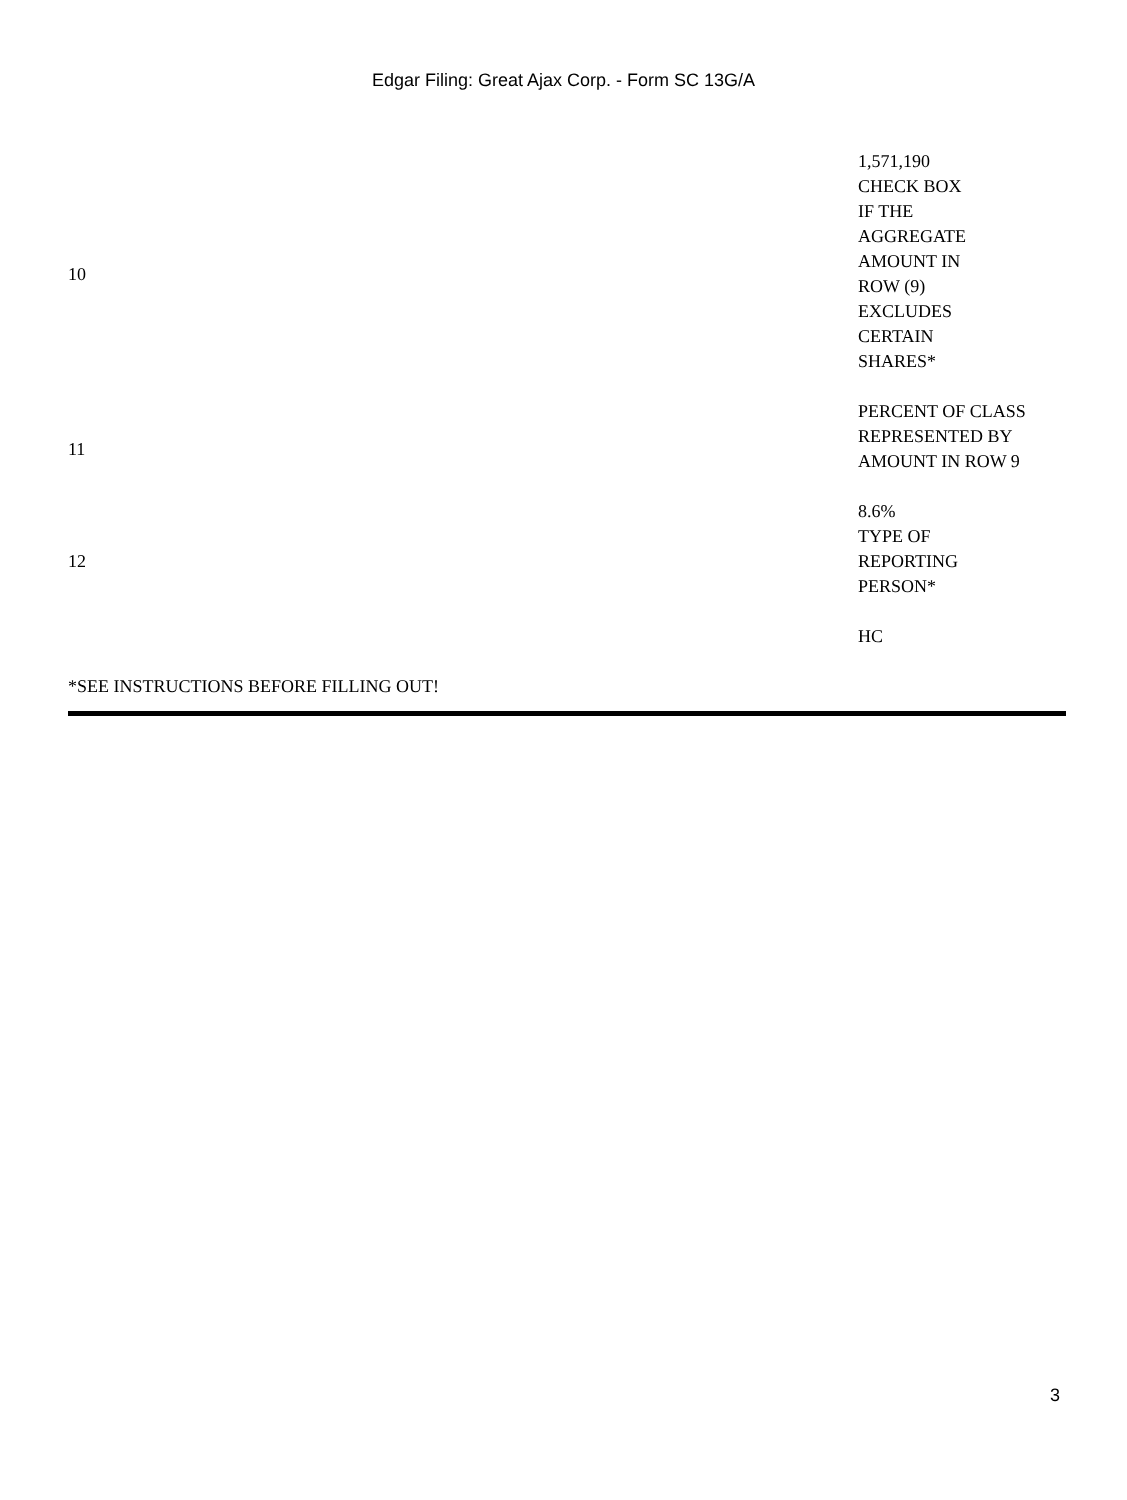Edgar Filing: Great Ajax Corp. - Form SC 13G/A
| 10 | 1,571,190 CHECK BOX IF THE AGGREGATE AMOUNT IN ROW (9) EXCLUDES CERTAIN SHARES* |
| 11 | PERCENT OF CLASS REPRESENTED BY AMOUNT IN ROW 9 |
| 12 | 8.6% TYPE OF REPORTING PERSON* |
| | HC |
*SEE INSTRUCTIONS BEFORE FILLING OUT!
3